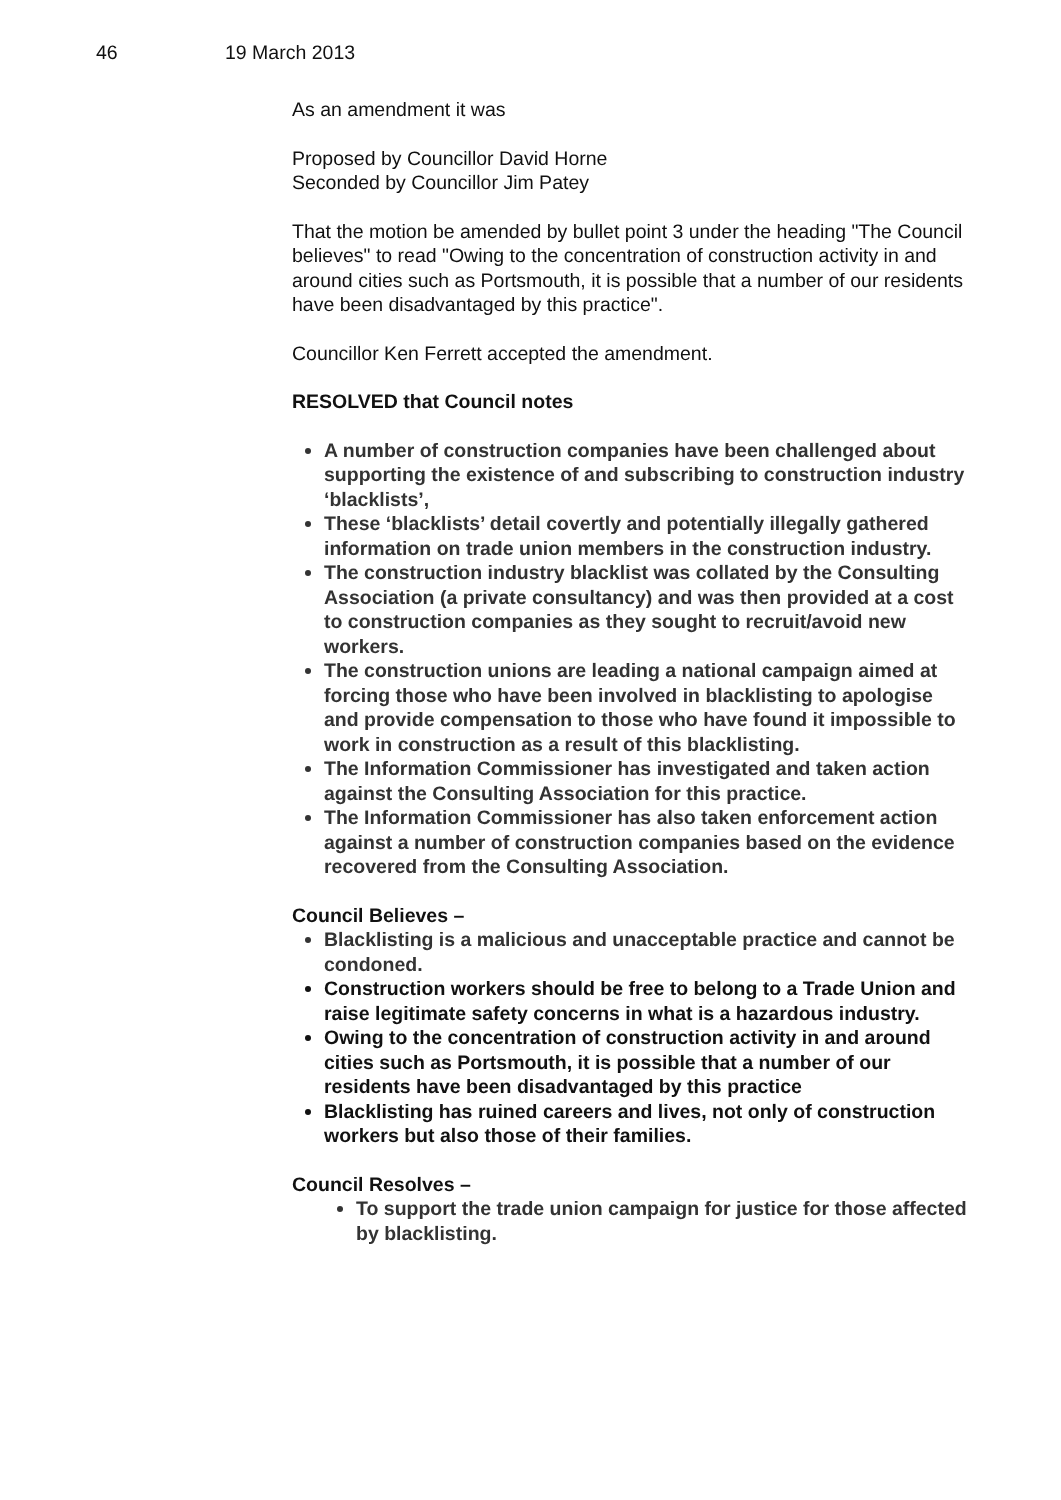46 19 March 2013
As an amendment it was
Proposed by Councillor David Horne
Seconded by Councillor Jim Patey
That the motion be amended by bullet point 3 under the heading "The Council believes" to read "Owing to the concentration of construction activity in and around cities such as Portsmouth, it is possible that a number of our residents have been disadvantaged by this practice".
Councillor Ken Ferrett accepted the amendment.
RESOLVED that Council notes
A number of construction companies have been challenged about supporting the existence of and subscribing to construction industry ‘blacklists’,
These ‘blacklists’ detail covertly and potentially illegally gathered information on trade union members in the construction industry.
The construction industry blacklist was collated by the Consulting Association (a private consultancy) and was then provided at a cost to construction companies as they sought to recruit/avoid new workers.
The construction unions are leading a national campaign aimed at forcing those who have been involved in blacklisting to apologise and provide compensation to those who have found it impossible to work in construction as a result of this blacklisting.
The Information Commissioner has investigated and taken action against the Consulting Association for this practice.
The Information Commissioner has also taken enforcement action against a number of construction companies based on the evidence recovered from the Consulting Association.
Council Believes –
Blacklisting is a malicious and unacceptable practice and cannot be condoned.
Construction workers should be free to belong to a Trade Union and raise legitimate safety concerns in what is a hazardous industry.
Owing to the concentration of construction activity in and around cities such as Portsmouth, it is possible that a number of our residents have been disadvantaged by this practice
Blacklisting has ruined careers and lives, not only of construction workers but also those of their families.
Council Resolves –
To support the trade union campaign for justice for those affected by blacklisting.